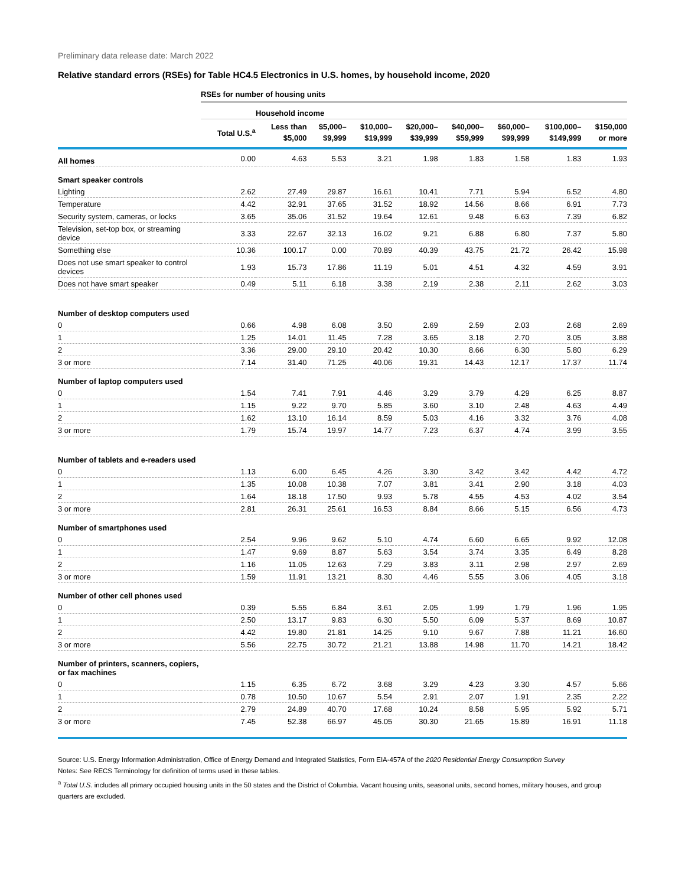Preliminary data release date: March 2022
Relative standard errors (RSEs) for Table HC4.5 Electronics in U.S. homes, by household income, 2020
| | RSEs for number of housing units | | | | | | | | |
| | | Household income | | | | | | | |
| | Total U.S.<sup>a</sup> | Less than $5,000 | $5,000– $9,999 | $10,000– $19,999 | $20,000– $39,999 | $40,000– $59,999 | $60,000– $99,999 | $100,000– $149,999 | $150,000 or more |
| All homes | 0.00 | 4.63 | 5.53 | 3.21 | 1.98 | 1.83 | 1.58 | 1.83 | 1.93 |
| Smart speaker controls | | | | | | | | | |
| Lighting | 2.62 | 27.49 | 29.87 | 16.61 | 10.41 | 7.71 | 5.94 | 6.52 | 4.80 |
| Temperature | 4.42 | 32.91 | 37.65 | 31.52 | 18.92 | 14.56 | 8.66 | 6.91 | 7.73 |
| Security system, cameras, or locks | 3.65 | 35.06 | 31.52 | 19.64 | 12.61 | 9.48 | 6.63 | 7.39 | 6.82 |
| Television, set-top box, or streaming device | 3.33 | 22.67 | 32.13 | 16.02 | 9.21 | 6.88 | 6.80 | 7.37 | 5.80 |
| Something else | 10.36 | 100.17 | 0.00 | 70.89 | 40.39 | 43.75 | 21.72 | 26.42 | 15.98 |
| Does not use smart speaker to control devices | 1.93 | 15.73 | 17.86 | 11.19 | 5.01 | 4.51 | 4.32 | 4.59 | 3.91 |
| Does not have smart speaker | 0.49 | 5.11 | 6.18 | 3.38 | 2.19 | 2.38 | 2.11 | 2.62 | 3.03 |
| Number of desktop computers used | | | | | | | | | |
| 0 | 0.66 | 4.98 | 6.08 | 3.50 | 2.69 | 2.59 | 2.03 | 2.68 | 2.69 |
| 1 | 1.25 | 14.01 | 11.45 | 7.28 | 3.65 | 3.18 | 2.70 | 3.05 | 3.88 |
| 2 | 3.36 | 29.00 | 29.10 | 20.42 | 10.30 | 8.66 | 6.30 | 5.80 | 6.29 |
| 3 or more | 7.14 | 31.40 | 71.25 | 40.06 | 19.31 | 14.43 | 12.17 | 17.37 | 11.74 |
| Number of laptop computers used | | | | | | | | | |
| 0 | 1.54 | 7.41 | 7.91 | 4.46 | 3.29 | 3.79 | 4.29 | 6.25 | 8.87 |
| 1 | 1.15 | 9.22 | 9.70 | 5.85 | 3.60 | 3.10 | 2.48 | 4.63 | 4.49 |
| 2 | 1.62 | 13.10 | 16.14 | 8.59 | 5.03 | 4.16 | 3.32 | 3.76 | 4.08 |
| 3 or more | 1.79 | 15.74 | 19.97 | 14.77 | 7.23 | 6.37 | 4.74 | 3.99 | 3.55 |
| Number of tablets and e-readers used | | | | | | | | | |
| 0 | 1.13 | 6.00 | 6.45 | 4.26 | 3.30 | 3.42 | 3.42 | 4.42 | 4.72 |
| 1 | 1.35 | 10.08 | 10.38 | 7.07 | 3.81 | 3.41 | 2.90 | 3.18 | 4.03 |
| 2 | 1.64 | 18.18 | 17.50 | 9.93 | 5.78 | 4.55 | 4.53 | 4.02 | 3.54 |
| 3 or more | 2.81 | 26.31 | 25.61 | 16.53 | 8.84 | 8.66 | 5.15 | 6.56 | 4.73 |
| Number of smartphones used | | | | | | | | | |
| 0 | 2.54 | 9.96 | 9.62 | 5.10 | 4.74 | 6.60 | 6.65 | 9.92 | 12.08 |
| 1 | 1.47 | 9.69 | 8.87 | 5.63 | 3.54 | 3.74 | 3.35 | 6.49 | 8.28 |
| 2 | 1.16 | 11.05 | 12.63 | 7.29 | 3.83 | 3.11 | 2.98 | 2.97 | 2.69 |
| 3 or more | 1.59 | 11.91 | 13.21 | 8.30 | 4.46 | 5.55 | 3.06 | 4.05 | 3.18 |
| Number of other cell phones used | | | | | | | | | |
| 0 | 0.39 | 5.55 | 6.84 | 3.61 | 2.05 | 1.99 | 1.79 | 1.96 | 1.95 |
| 1 | 2.50 | 13.17 | 9.83 | 6.30 | 5.50 | 6.09 | 5.37 | 8.69 | 10.87 |
| 2 | 4.42 | 19.80 | 21.81 | 14.25 | 9.10 | 9.67 | 7.88 | 11.21 | 16.60 |
| 3 or more | 5.56 | 22.75 | 30.72 | 21.21 | 13.88 | 14.98 | 11.70 | 14.21 | 18.42 |
| Number of printers, scanners, copiers, or fax machines | | | | | | | | | |
| 0 | 1.15 | 6.35 | 6.72 | 3.68 | 3.29 | 4.23 | 3.30 | 4.57 | 5.66 |
| 1 | 0.78 | 10.50 | 10.67 | 5.54 | 2.91 | 2.07 | 1.91 | 2.35 | 2.22 |
| 2 | 2.79 | 24.89 | 40.70 | 17.68 | 10.24 | 8.58 | 5.95 | 5.92 | 5.71 |
| 3 or more | 7.45 | 52.38 | 66.97 | 45.05 | 30.30 | 21.65 | 15.89 | 16.91 | 11.18 |
Source: U.S. Energy Information Administration, Office of Energy Demand and Integrated Statistics, Form EIA-457A of the 2020 Residential Energy Consumption Survey
Notes: See RECS Terminology for definition of terms used in these tables.
<sup>a</sup> Total U.S. includes all primary occupied housing units in the 50 states and the District of Columbia. Vacant housing units, seasonal units, second homes, military houses, and group quarters are excluded.